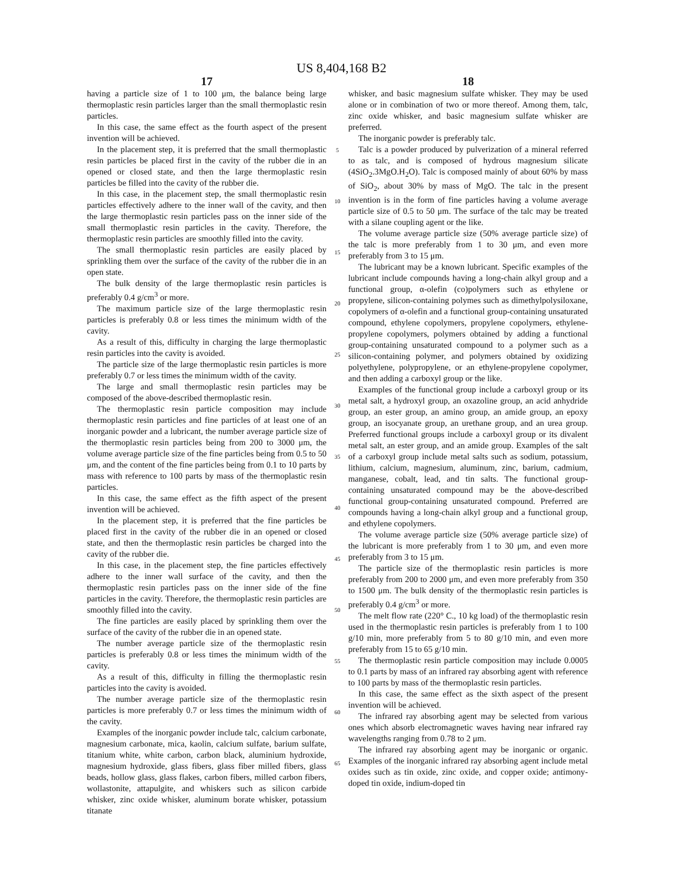US 8,404,168 B2
17
having a particle size of 1 to 100 μm, the balance being large thermoplastic resin particles larger than the small thermoplastic resin particles.
In this case, the same effect as the fourth aspect of the present invention will be achieved.
In the placement step, it is preferred that the small thermoplastic resin particles be placed first in the cavity of the rubber die in an opened or closed state, and then the large thermoplastic resin particles be filled into the cavity of the rubber die.
In this case, in the placement step, the small thermoplastic resin particles effectively adhere to the inner wall of the cavity, and then the large thermoplastic resin particles pass on the inner side of the small thermoplastic resin particles in the cavity. Therefore, the thermoplastic resin particles are smoothly filled into the cavity.
The small thermoplastic resin particles are easily placed by sprinkling them over the surface of the cavity of the rubber die in an open state.
The bulk density of the large thermoplastic resin particles is preferably 0.4 g/cm<sup>3</sup> or more.
The maximum particle size of the large thermoplastic resin particles is preferably 0.8 or less times the minimum width of the cavity.
As a result of this, difficulty in charging the large thermoplastic resin particles into the cavity is avoided.
The particle size of the large thermoplastic resin particles is more preferably 0.7 or less times the minimum width of the cavity.
The large and small thermoplastic resin particles may be composed of the above-described thermoplastic resin.
The thermoplastic resin particle composition may include thermoplastic resin particles and fine particles of at least one of an inorganic powder and a lubricant, the number average particle size of the thermoplastic resin particles being from 200 to 3000 μm, the volume average particle size of the fine particles being from 0.5 to 50 μm, and the content of the fine particles being from 0.1 to 10 parts by mass with reference to 100 parts by mass of the thermoplastic resin particles.
In this case, the same effect as the fifth aspect of the present invention will be achieved.
In the placement step, it is preferred that the fine particles be placed first in the cavity of the rubber die in an opened or closed state, and then the thermoplastic resin particles be charged into the cavity of the rubber die.
In this case, in the placement step, the fine particles effectively adhere to the inner wall surface of the cavity, and then the thermoplastic resin particles pass on the inner side of the fine particles in the cavity. Therefore, the thermoplastic resin particles are smoothly filled into the cavity.
The fine particles are easily placed by sprinkling them over the surface of the cavity of the rubber die in an opened state.
The number average particle size of the thermoplastic resin particles is preferably 0.8 or less times the minimum width of the cavity.
As a result of this, difficulty in filling the thermoplastic resin particles into the cavity is avoided.
The number average particle size of the thermoplastic resin particles is more preferably 0.7 or less times the minimum width of the cavity.
Examples of the inorganic powder include talc, calcium carbonate, magnesium carbonate, mica, kaolin, calcium sulfate, barium sulfate, titanium white, white carbon, carbon black, aluminium hydroxide, magnesium hydroxide, glass fibers, glass fiber milled fibers, glass beads, hollow glass, glass flakes, carbon fibers, milled carbon fibers, wollastonite, attapulgite, and whiskers such as silicon carbide whisker, zinc oxide whisker, aluminum borate whisker, potassium titanate
5
10
15
20
25
30
35
40
45
50
55
60
65
18
whisker, and basic magnesium sulfate whisker. They may be used alone or in combination of two or more thereof. Among them, talc, zinc oxide whisker, and basic magnesium sulfate whisker are preferred.
The inorganic powder is preferably talc.
Talc is a powder produced by pulverization of a mineral referred to as talc, and is composed of hydrous magnesium silicate (4SiO<sub>2</sub>.3MgO.H<sub>2</sub>O). Talc is composed mainly of about 60% by mass of SiO<sub>2</sub>, about 30% by mass of MgO. The talc in the present invention is in the form of fine particles having a volume average particle size of 0.5 to 50 μm. The surface of the talc may be treated with a silane coupling agent or the like.
The volume average particle size (50% average particle size) of the talc is more preferably from 1 to 30 μm, and even more preferably from 3 to 15 μm.
The lubricant may be a known lubricant. Specific examples of the lubricant include compounds having a long-chain alkyl group and a functional group, α-olefin (co)polymers such as ethylene or propylene, silicon-containing polymes such as dimethylpolysiloxane, copolymers of α-olefin and a functional group-containing unsaturated compound, ethylene copolymers, propylene copolymers, ethylene-propylene copolymers, polymers obtained by adding a functional group-containing unsaturated compound to a polymer such as a silicon-containing polymer, and polymers obtained by oxidizing polyethylene, polypropylene, or an ethylene-propylene copolymer, and then adding a carboxyl group or the like.
Examples of the functional group include a carboxyl group or its metal salt, a hydroxyl group, an oxazoline group, an acid anhydride group, an ester group, an amino group, an amide group, an epoxy group, an isocyanate group, an urethane group, and an urea group. Preferred functional groups include a carboxyl group or its divalent metal salt, an ester group, and an amide group. Examples of the salt of a carboxyl group include metal salts such as sodium, potassium, lithium, calcium, magnesium, aluminum, zinc, barium, cadmium, manganese, cobalt, lead, and tin salts. The functional group-containing unsaturated compound may be the above-described functional group-containing unsaturated compound. Preferred are compounds having a long-chain alkyl group and a functional group, and ethylene copolymers.
The volume average particle size (50% average particle size) of the lubricant is more preferably from 1 to 30 μm, and even more preferably from 3 to 15 μm.
The particle size of the thermoplastic resin particles is more preferably from 200 to 2000 μm, and even more preferably from 350 to 1500 μm. The bulk density of the thermoplastic resin particles is preferably 0.4 g/cm<sup>3</sup> or more.
The melt flow rate (220° C., 10 kg load) of the thermoplastic resin used in the thermoplastic resin particles is preferably from 1 to 100 g/10 min, more preferably from 5 to 80 g/10 min, and even more preferably from 15 to 65 g/10 min.
The thermoplastic resin particle composition may include 0.0005 to 0.1 parts by mass of an infrared ray absorbing agent with reference to 100 parts by mass of the thermoplastic resin particles.
In this case, the same effect as the sixth aspect of the present invention will be achieved.
The infrared ray absorbing agent may be selected from various ones which absorb electromagnetic waves having near infrared ray wavelengths ranging from 0.78 to 2 μm.
The infrared ray absorbing agent may be inorganic or organic. Examples of the inorganic infrared ray absorbing agent include metal oxides such as tin oxide, zinc oxide, and copper oxide; antimony-doped tin oxide, indium-doped tin